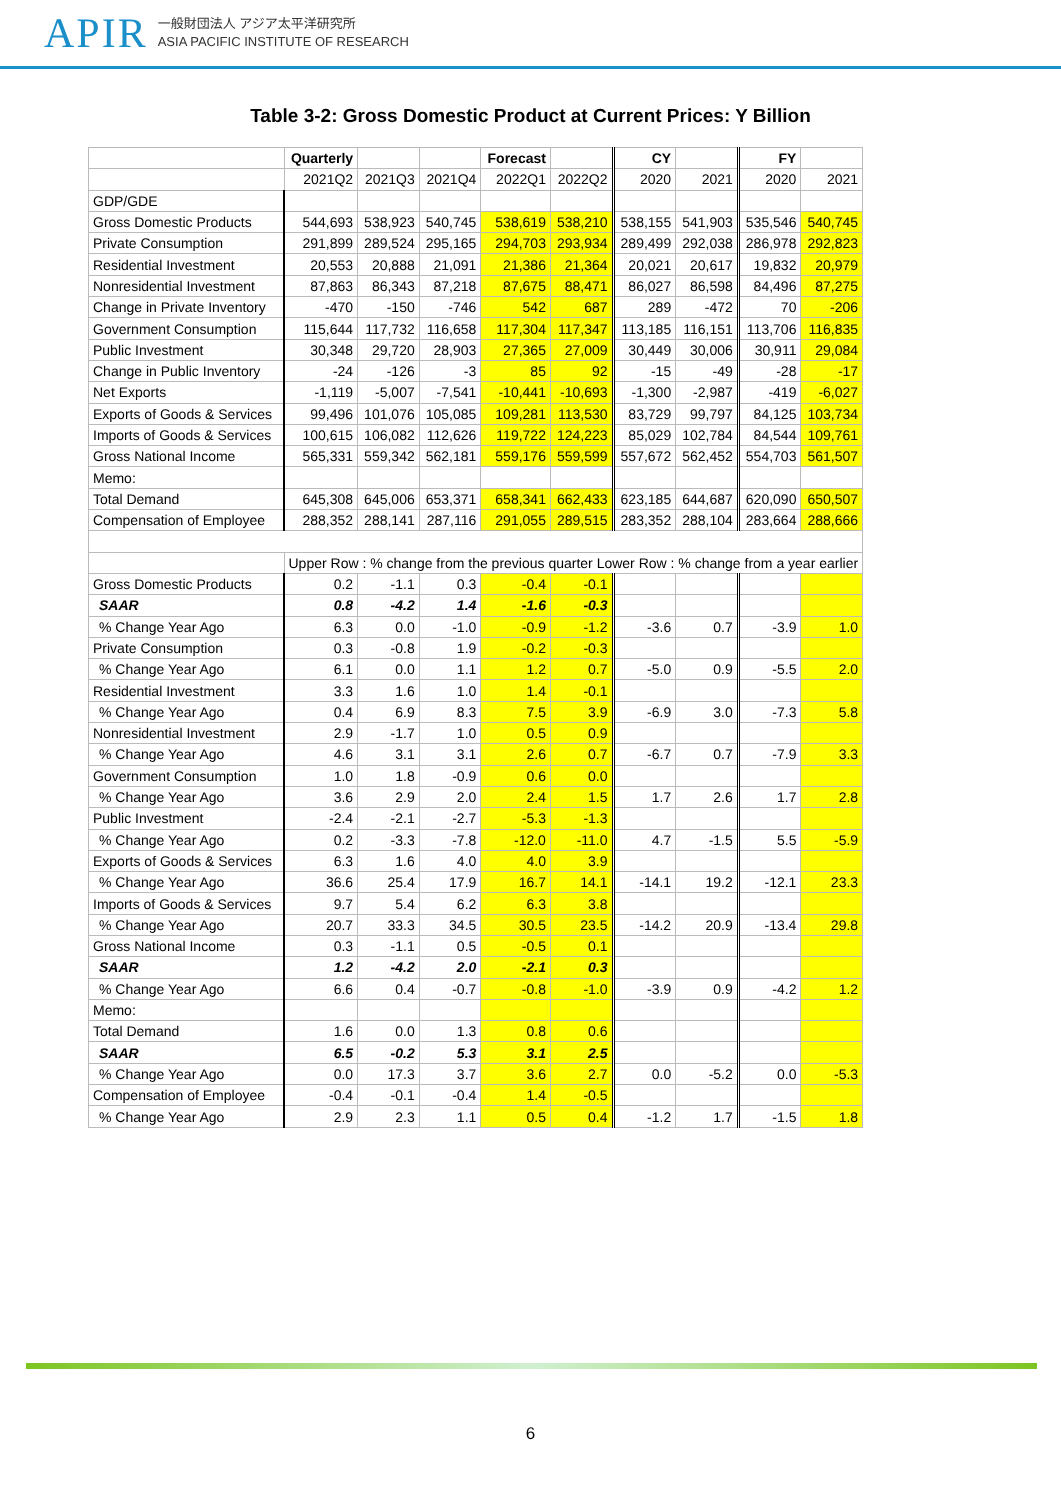APIR
一般財団法人 アジア太平洋研究所
ASIA PACIFIC INSTITUTE OF RESEARCH
Table 3-2: Gross Domestic Product at Current Prices: Y Billion
| | Quarterly | | | Forecast | | CY | | FY | |
| --- | --- | --- | --- | --- | --- | --- | --- | --- | --- |
| | 2021Q2 | 2021Q3 | 2021Q4 | 2022Q1 | 2022Q2 | 2020 | 2021 | 2020 | 2021 |
| GDP/GDE | | | | | | | | | |
| Gross Domestic Products | 544,693 | 538,923 | 540,745 | 538,619 | 538,210 | 538,155 | 541,903 | 535,546 | 540,745 |
| Private Consumption | 291,899 | 289,524 | 295,165 | 294,703 | 293,934 | 289,499 | 292,038 | 286,978 | 292,823 |
| Residential Investment | 20,553 | 20,888 | 21,091 | 21,386 | 21,364 | 20,021 | 20,617 | 19,832 | 20,979 |
| Nonresidential Investment | 87,863 | 86,343 | 87,218 | 87,675 | 88,471 | 86,027 | 86,598 | 84,496 | 87,275 |
| Change in Private Inventory | -470 | -150 | -746 | 542 | 687 | 289 | -472 | 70 | -206 |
| Government Consumption | 115,644 | 117,732 | 116,658 | 117,304 | 117,347 | 113,185 | 116,151 | 113,706 | 116,835 |
| Public Investment | 30,348 | 29,720 | 28,903 | 27,365 | 27,009 | 30,449 | 30,006 | 30,911 | 29,084 |
| Change in Public Inventory | -24 | -126 | -3 | 85 | 92 | -15 | -49 | -28 | -17 |
| Net Exports | -1,119 | -5,007 | -7,541 | -10,441 | -10,693 | -1,300 | -2,987 | -419 | -6,027 |
| Exports of Goods & Services | 99,496 | 101,076 | 105,085 | 109,281 | 113,530 | 83,729 | 99,797 | 84,125 | 103,734 |
| Imports of Goods & Services | 100,615 | 106,082 | 112,626 | 119,722 | 124,223 | 85,029 | 102,784 | 84,544 | 109,761 |
| Gross National Income | 565,331 | 559,342 | 562,181 | 559,176 | 559,599 | 557,672 | 562,452 | 554,703 | 561,507 |
| Memo: | | | | | | | | | |
| Total Demand | 645,308 | 645,006 | 653,371 | 658,341 | 662,433 | 623,185 | 644,687 | 620,090 | 650,507 |
| Compensation of Employee | 288,352 | 288,141 | 287,116 | 291,055 | 289,515 | 283,352 | 288,104 | 283,664 | 288,666 |
| | Upper Row : % change from the previous quarter Lower Row : % change from a year earlier | | | | | | | | |
| Gross Domestic Products | 0.2 | -1.1 | 0.3 | -0.4 | -0.1 | | | | |
| SAAR | 0.8 | -4.2 | 1.4 | -1.6 | -0.3 | | | | |
| % Change Year Ago | 6.3 | 0.0 | -1.0 | -0.9 | -1.2 | -3.6 | 0.7 | -3.9 | 1.0 |
| Private Consumption | 0.3 | -0.8 | 1.9 | -0.2 | -0.3 | | | | |
| % Change Year Ago | 6.1 | 0.0 | 1.1 | 1.2 | 0.7 | -5.0 | 0.9 | -5.5 | 2.0 |
| Residential Investment | 3.3 | 1.6 | 1.0 | 1.4 | -0.1 | | | | |
| % Change Year Ago | 0.4 | 6.9 | 8.3 | 7.5 | 3.9 | -6.9 | 3.0 | -7.3 | 5.8 |
| Nonresidential Investment | 2.9 | -1.7 | 1.0 | 0.5 | 0.9 | | | | |
| % Change Year Ago | 4.6 | 3.1 | 3.1 | 2.6 | 0.7 | -6.7 | 0.7 | -7.9 | 3.3 |
| Government Consumption | 1.0 | 1.8 | -0.9 | 0.6 | 0.0 | | | | |
| % Change Year Ago | 3.6 | 2.9 | 2.0 | 2.4 | 1.5 | 1.7 | 2.6 | 1.7 | 2.8 |
| Public Investment | -2.4 | -2.1 | -2.7 | -5.3 | -1.3 | | | | |
| % Change Year Ago | 0.2 | -3.3 | -7.8 | -12.0 | -11.0 | 4.7 | -1.5 | 5.5 | -5.9 |
| Exports of Goods & Services | 6.3 | 1.6 | 4.0 | 4.0 | 3.9 | | | | |
| % Change Year Ago | 36.6 | 25.4 | 17.9 | 16.7 | 14.1 | -14.1 | 19.2 | -12.1 | 23.3 |
| Imports of Goods & Services | 9.7 | 5.4 | 6.2 | 6.3 | 3.8 | | | | |
| % Change Year Ago | 20.7 | 33.3 | 34.5 | 30.5 | 23.5 | -14.2 | 20.9 | -13.4 | 29.8 |
| Gross National Income | 0.3 | -1.1 | 0.5 | -0.5 | 0.1 | | | | |
| SAAR | 1.2 | -4.2 | 2.0 | -2.1 | 0.3 | | | | |
| % Change Year Ago | 6.6 | 0.4 | -0.7 | -0.8 | -1.0 | -3.9 | 0.9 | -4.2 | 1.2 |
| Memo: | | | | | | | | | |
| Total Demand | 1.6 | 0.0 | 1.3 | 0.8 | 0.6 | | | | |
| SAAR | 6.5 | -0.2 | 5.3 | 3.1 | 2.5 | | | | |
| % Change Year Ago | 0.0 | 17.3 | 3.7 | 3.6 | 2.7 | 0.0 | -5.2 | 0.0 | -5.3 |
| Compensation of Employee | -0.4 | -0.1 | -0.4 | 1.4 | -0.5 | | | | |
| % Change Year Ago | 2.9 | 2.3 | 1.1 | 0.5 | 0.4 | -1.2 | 1.7 | -1.5 | 1.8 |
6